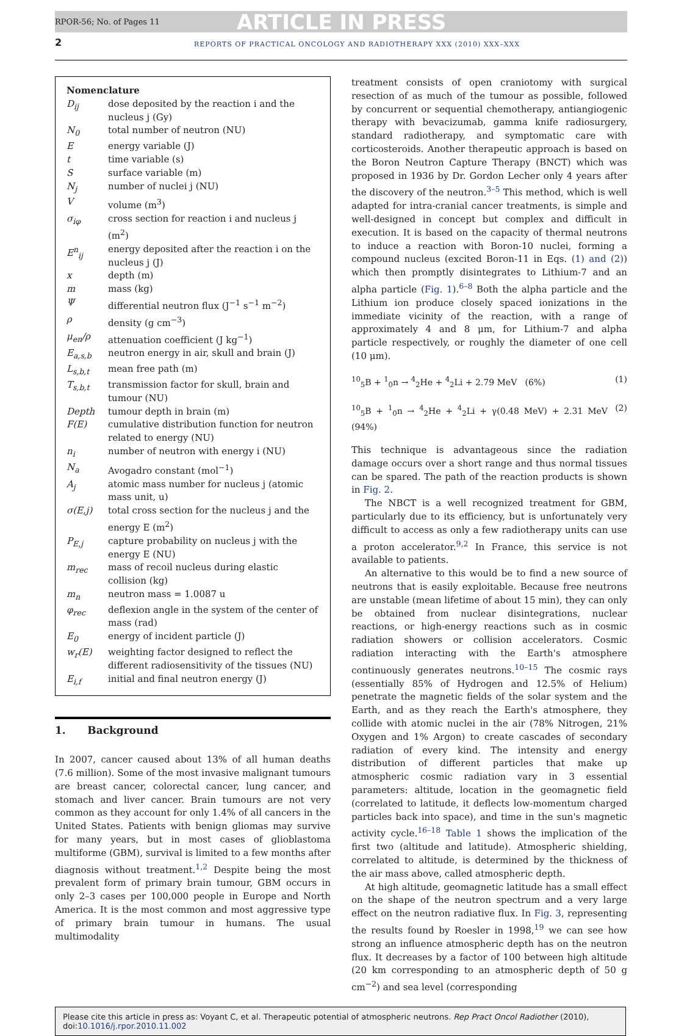RPOR-56; No. of Pages 11 ARTICLE IN PRESS
2
REPORTS OF PRACTICAL ONCOLOGY AND RADIOTHERAPY XXX (2010) XXX–XXX
Nomenclature
| D<sub>ij</sub> | dose deposited by the reaction i and the nucleus j (Gy) |
| N<sub>0</sub> | total number of neutron (NU) |
| E | energy variable (J) |
| t | time variable (s) |
| S | surface variable (m) |
| N<sub>j</sub> | number of nuclei j (NU) |
| V | volume (m<sup>3</sup>) |
| σ<sub>iφ</sub> | cross section for reaction i and nucleus j (m<sup>2</sup>) |
| E<sup>n</sup><sub>ij</sub> | energy deposited after the reaction i on the nucleus j (J) |
| x | depth (m) |
| m | mass (kg) |
| Ψ | differential neutron flux (J<sup>−1</sup> s<sup>−1</sup> m<sup>−2</sup>) |
| ρ | density (g cm<sup>−3</sup>) |
| μ<sub>en</sub>/ρ | attenuation coefficient (J kg<sup>−1</sup>) |
| E<sub>a,s,b</sub> | neutron energy in air, skull and brain (J) |
| L<sub>s,b,t</sub> | mean free path (m) |
| T<sub>s,b,t</sub> | transmission factor for skull, brain and tumour (NU) |
| Depth | tumour depth in brain (m) |
| F(E) | cumulative distribution function for neutron related to energy (NU) |
| n<sub>i</sub> | number of neutron with energy i (NU) |
| N<sub>a</sub> | Avogadro constant (mol<sup>−1</sup>) |
| A<sub>j</sub> | atomic mass number for nucleus j (atomic mass unit, u) |
| σ(E,j) | total cross section for the nucleus j and the energy E (m<sup>2</sup>) |
| P<sub>E,j</sub> | capture probability on nucleus j with the energy E (NU) |
| m<sub>rec</sub> | mass of recoil nucleus during elastic collision (kg) |
| m<sub>n</sub> | neutron mass = 1.0087 u |
| φ<sub>rec</sub> | deflexion angle in the system of the center of mass (rad) |
| E<sub>0</sub> | energy of incident particle (J) |
| w<sub>r</sub>(E) | weighting factor designed to reflect the different radiosensitivity of the tissues (NU) |
| E<sub>i,f</sub> | initial and final neutron energy (J) |
1. Background
In 2007, cancer caused about 13% of all human deaths (7.6 million). Some of the most invasive malignant tumours are breast cancer, colorectal cancer, lung cancer, and stomach and liver cancer. Brain tumours are not very common as they account for only 1.4% of all cancers in the United States. Patients with benign gliomas may survive for many years, but in most cases of glioblastoma multiforme (GBM), survival is limited to a few months after diagnosis without treatment.<sup>1,2</sup> Despite being the most prevalent form of primary brain tumour, GBM occurs in only 2–3 cases per 100,000 people in Europe and North America. It is the most common and most aggressive type of primary brain tumour in humans. The usual multimodality
treatment consists of open craniotomy with surgical resection of as much of the tumour as possible, followed by concurrent or sequential chemotherapy, antiangiogenic therapy with bevacizumab, gamma knife radiosurgery, standard radiotherapy, and symptomatic care with corticosteroids. Another therapeutic approach is based on the Boron Neutron Capture Therapy (BNCT) which was proposed in 1936 by Dr. Gordon Lecher only 4 years after the discovery of the neutron.<sup>3–5</sup> This method, which is well adapted for intra-cranial cancer treatments, is simple and well-designed in concept but complex and difficult in execution. It is based on the capacity of thermal neutrons to induce a reaction with Boron-10 nuclei, forming a compound nucleus (excited Boron-11 in Eqs. (1) and (2)) which then promptly disintegrates to Lithium-7 and an alpha particle (Fig. 1).<sup>6–8</sup> Both the alpha particle and the Lithium ion produce closely spaced ionizations in the immediate vicinity of the reaction, with a range of approximately 4 and 8 μm, for Lithium-7 and alpha particle respectively, or roughly the diameter of one cell (10 μm).
<sup>10</sup> <sub>5</sub>B + <sup>1</sup><sub>0</sub>n → <sup>4</sup><sub>2</sub>He + <sup>4</sup><sub>2</sub>Li + 2.79 MeV (6%) (1)
<sup>10</sup> <sub>5</sub>B + <sup>1</sup><sub>0</sub>n → <sup>4</sup><sub>2</sub>He + <sup>4</sup><sub>2</sub>Li + γ(0.48 MeV) + 2.31 MeV (94%) (2)
This technique is advantageous since the radiation damage occurs over a short range and thus normal tissues can be spared. The path of the reaction products is shown in Fig. 2.
The NBCT is a well recognized treatment for GBM, particularly due to its efficiency, but is unfortunately very difficult to access as only a few radiotherapy units can use a proton accelerator.<sup>9,2</sup> In France, this service is not available to patients.
An alternative to this would be to find a new source of neutrons that is easily exploitable. Because free neutrons are unstable (mean lifetime of about 15 min), they can only be obtained from nuclear disintegrations, nuclear reactions, or high-energy reactions such as in cosmic radiation showers or collision accelerators. Cosmic radiation interacting with the Earth's atmosphere continuously generates neutrons.<sup>10–15</sup> The cosmic rays (essentially 85% of Hydrogen and 12.5% of Helium) penetrate the magnetic fields of the solar system and the Earth, and as they reach the Earth's atmosphere, they collide with atomic nuclei in the air (78% Nitrogen, 21% Oxygen and 1% Argon) to create cascades of secondary radiation of every kind. The intensity and energy distribution of different particles that make up atmospheric cosmic radiation vary in 3 essential parameters: altitude, location in the geomagnetic field (correlated to latitude, it deflects low-momentum charged particles back into space), and time in the sun's magnetic activity cycle.<sup>16–18</sup> Table 1 shows the implication of the first two (altitude and latitude). Atmospheric shielding, correlated to altitude, is determined by the thickness of the air mass above, called atmospheric depth.
At high altitude, geomagnetic latitude has a small effect on the shape of the neutron spectrum and a very large effect on the neutron radiative flux. In Fig. 3, representing the results found by Roesler in 1998,<sup>19</sup> we can see how strong an influence atmospheric depth has on the neutron flux. It decreases by a factor of 100 between high altitude (20 km corresponding to an atmospheric depth of 50 g cm<sup>−2</sup>) and sea level (corresponding
Please cite this article in press as: Voyant C, et al. Therapeutic potential of atmospheric neutrons. Rep Pract Oncol Radiother (2010), doi:10.1016/j.rpor.2010.11.002